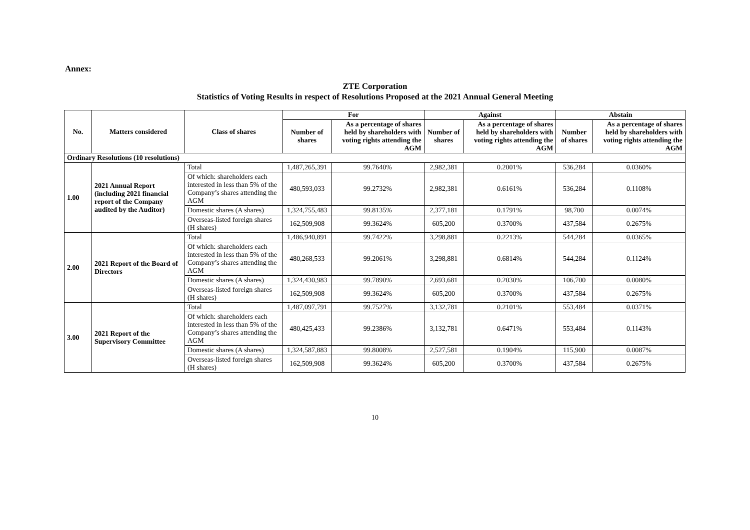Annex:
ZTE Corporation
Statistics of Voting Results in respect of Resolutions Proposed at the 2021 Annual General Meeting
| No. | Matters considered | Class of shares | For | | Against | | Abstain | |
| --- | --- | --- | --- | --- | --- | --- | --- | --- |
| | | | Number of shares | As a percentage of shares held by shareholders with voting rights attending the AGM | Number of shares | As a percentage of shares held by shareholders with voting rights attending the AGM | Number of shares | As a percentage of shares held by shareholders with voting rights attending the AGM |
| Ordinary Resolutions (10 resolutions) | | | | | | | | |
| 1.00 | 2021 Annual Report (including 2021 financial report of the Company audited by the Auditor) | Total | 1,487,265,391 | 99.7640% | 2,982,381 | 0.2001% | 536,284 | 0.0360% |
| | | Of which: shareholders each interested in less than 5% of the Company’s shares attending the AGM | 480,593,033 | 99.2732% | 2,982,381 | 0.6161% | 536,284 | 0.1108% |
| | | Domestic shares (A shares) | 1,324,755,483 | 99.8135% | 2,377,181 | 0.1791% | 98,700 | 0.0074% |
| | | Overseas-listed foreign shares (H shares) | 162,509,908 | 99.3624% | 605,200 | 0.3700% | 437,584 | 0.2675% |
| 2.00 | 2021 Report of the Board of Directors | Total | 1,486,940,891 | 99.7422% | 3,298,881 | 0.2213% | 544,284 | 0.0365% |
| | | Of which: shareholders each interested in less than 5% of the Company’s shares attending the AGM | 480,268,533 | 99.2061% | 3,298,881 | 0.6814% | 544,284 | 0.1124% |
| | | Domestic shares (A shares) | 1,324,430,983 | 99.7890% | 2,693,681 | 0.2030% | 106,700 | 0.0080% |
| | | Overseas-listed foreign shares (H shares) | 162,509,908 | 99.3624% | 605,200 | 0.3700% | 437,584 | 0.2675% |
| 3.00 | 2021 Report of the Supervisory Committee | Total | 1,487,097,791 | 99.7527% | 3,132,781 | 0.2101% | 553,484 | 0.0371% |
| | | Of which: shareholders each interested in less than 5% of the Company’s shares attending the AGM | 480,425,433 | 99.2386% | 3,132,781 | 0.6471% | 553,484 | 0.1143% |
| | | Domestic shares (A shares) | 1,324,587,883 | 99.8008% | 2,527,581 | 0.1904% | 115,900 | 0.0087% |
| | | Overseas-listed foreign shares (H shares) | 162,509,908 | 99.3624% | 605,200 | 0.3700% | 437,584 | 0.2675% |
10